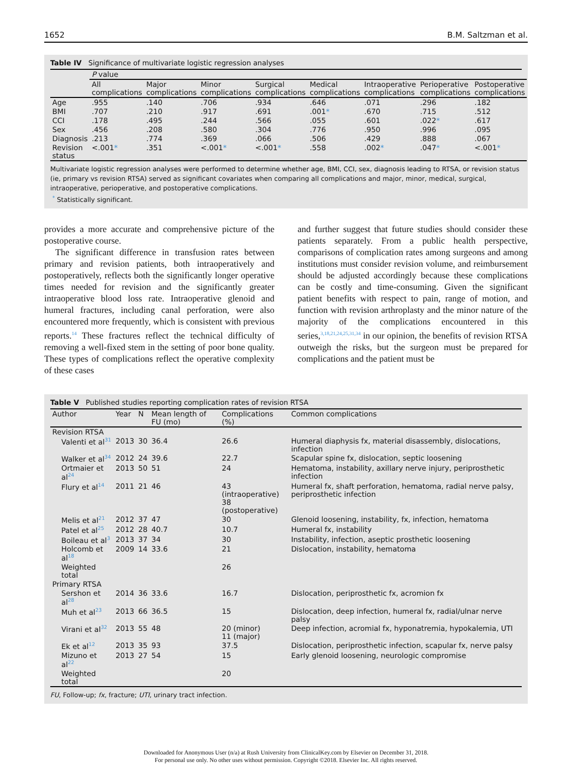1652 B.M. Saltzman et al.
Table IV Significance of multivariate logistic regression analyses
| | P value | | | | | | | |
| | All complications | Major complications | Minor complications | Surgical complications | Medical complications | Intraoperative complications | Perioperative complications | Postoperative complications |
| Age | .955 | .140 | .706 | .934 | .646 | .071 | .296 | .182 |
| BMI | .707 | .210 | .917 | .691 | .001 * | .670 | .715 | .512 |
| CCI | .178 | .495 | .244 | .566 | .055 | .601 | .022 * | .617 |
| Sex | .456 | .208 | .580 | .304 | .776 | .950 | .996 | .095 |
| Diagnosis | .213 | .774 | .369 | .066 | .506 | .429 | .888 | .067 |
| Revision status | <.001 * | .351 | <.001 * | <.001 * | .558 | .002 * | .047 * | <.001 * |
Multivariate logistic regression analyses were performed to determine whether age, BMI, CCI, sex, diagnosis leading to RTSA, or revision status (ie, primary vs revision RTSA) served as significant covariates when comparing all complications and major, minor, medical, surgical, intraoperative, perioperative, and postoperative complications.
<sup>*</sup> Statistically significant.
provides a more accurate and comprehensive picture of the postoperative course.
The significant difference in transfusion rates between primary and revision patients, both intraoperatively and postoperatively, reflects both the significantly longer operative times needed for revision and the significantly greater intraoperative blood loss rate. Intraoperative glenoid and humeral fractures, including canal perforation, were also encountered more frequently, which is consistent with previous reports.<sup>14</sup> These fractures reflect the technical difficulty of removing a well-fixed stem in the setting of poor bone quality. These types of complications reflect the operative complexity of these cases
and further suggest that future studies should consider these patients separately. From a public health perspective, comparisons of complication rates among surgeons and among institutions must consider revision volume, and reimbursement should be adjusted accordingly because these complications can be costly and time-consuming. Given the significant patient benefits with respect to pain, range of motion, and function with revision arthroplasty and the minor nature of the majority of the complications encountered in this series,<sup>3,18,21,24,25,31,34</sup> in our opinion, the benefits of revision RTSA outweigh the risks, but the surgeon must be prepared for complications and the patient must be
Table V Published studies reporting complication rates of revision RTSA
| Author | Year | N | Mean length of FU (mo) | Complications (%) | Common complications |
| --- | --- | --- | --- | --- | --- |
| Revision RTSA | | | | | |
| Valenti et al<sup>31</sup> | 2013 | 30 | 36.4 | 26.6 | Humeral diaphysis fx, material disassembly, dislocations, infection |
| Walker et al<sup>34</sup> | 2012 | 24 | 39.6 | 22.7 | Scapular spine fx, dislocation, septic loosening |
| Ortmaier et al<sup>24</sup> | 2013 | 50 | 51 | 24 | Hematoma, instability, axillary nerve injury, periprosthetic infection |
| Flury et al<sup>14</sup> | 2011 | 21 | 46 | 43 (intraoperative) 38 (postoperative) | Humeral fx, shaft perforation, hematoma, radial nerve palsy, periprosthetic infection |
| Melis et al<sup>21</sup> | 2012 | 37 | 47 | 30 | Glenoid loosening, instability, fx, infection, hematoma |
| Patel et al<sup>25</sup> | 2012 | 28 | 40.7 | 10.7 | Humeral fx, instability |
| Boileau et al<sup>3</sup> | 2013 | 37 | 34 | 30 | Instability, infection, aseptic prosthetic loosening |
| Holcomb et al<sup>18</sup> | 2009 | 14 | 33.6 | 21 | Dislocation, instability, hematoma |
| Weighted total | | | | 26 | |
| Primary RTSA | | | | | |
| Sershon et al<sup>28</sup> | 2014 | 36 | 33.6 | 16.7 | Dislocation, periprosthetic fx, acromion fx |
| Muh et al<sup>23</sup> | 2013 | 66 | 36.5 | 15 | Dislocation, deep infection, humeral fx, radial/ulnar nerve palsy |
| Virani et al<sup>32</sup> | 2013 | 55 | 48 | 20 (minor) 11 (major) | Deep infection, acromial fx, hyponatremia, hypokalemia, UTI |
| Ek et al<sup>12</sup> | 2013 | 35 | 93 | 37.5 | Dislocation, periprosthetic infection, scapular fx, nerve palsy |
| Mizuno et al<sup>22</sup> | 2013 | 27 | 54 | 15 | Early glenoid loosening, neurologic compromise |
| Weighted total | | | | 20 | |
FU, Follow-up; fx, fracture; UTI, urinary tract infection.
Downloaded for Anonymous User (n/a) at Rush University from ClinicalKey.com by Elsevier on December 31, 2018.
For personal use only. No other uses without permission. Copyright ©2018. Elsevier Inc. All rights reserved.